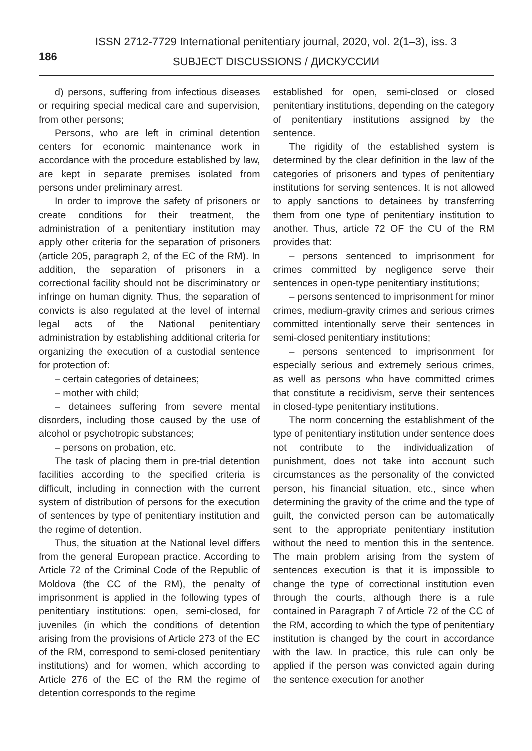ISSN 2712-7729 International penitentiary journal, 2020, vol. 2(1–3), iss. 3
186
SUBJECT DISCUSSIONS / ДИСКУССИИ
d) persons, suffering from infectious diseases or requiring special medical care and supervision, from other persons;
Persons, who are left in criminal detention centers for economic maintenance work in accordance with the procedure established by law, are kept in separate premises isolated from persons under preliminary arrest.
In order to improve the safety of prisoners or create conditions for their treatment, the administration of a penitentiary institution may apply other criteria for the separation of prisoners (article 205, paragraph 2, of the EC of the RM). In addition, the separation of prisoners in a correctional facility should not be discriminatory or infringe on human dignity. Thus, the separation of convicts is also regulated at the level of internal legal acts of the National penitentiary administration by establishing additional criteria for organizing the execution of a custodial sentence for protection of:
– certain categories of detainees;
– mother with child;
– detainees suffering from severe mental disorders, including those caused by the use of alcohol or psychotropic substances;
– persons on probation, etc.
The task of placing them in pre-trial detention facilities according to the specified criteria is difficult, including in connection with the current system of distribution of persons for the execution of sentences by type of penitentiary institution and the regime of detention.
Thus, the situation at the National level differs from the general European practice. According to Article 72 of the Criminal Code of the Republic of Moldova (the CC of the RM), the penalty of imprisonment is applied in the following types of penitentiary institutions: open, semi-closed, for juveniles (in which the conditions of detention arising from the provisions of Article 273 of the EC of the RM, correspond to semi-closed penitentiary institutions) and for women, which according to Article 276 of the EC of the RM the regime of detention corresponds to the regime
established for open, semi-closed or closed penitentiary institutions, depending on the category of penitentiary institutions assigned by the sentence.
The rigidity of the established system is determined by the clear definition in the law of the categories of prisoners and types of penitentiary institutions for serving sentences. It is not allowed to apply sanctions to detainees by transferring them from one type of penitentiary institution to another. Thus, article 72 OF the CU of the RM provides that:
– persons sentenced to imprisonment for crimes committed by negligence serve their sentences in open-type penitentiary institutions;
– persons sentenced to imprisonment for minor crimes, medium-gravity crimes and serious crimes committed intentionally serve their sentences in semi-closed penitentiary institutions;
– persons sentenced to imprisonment for especially serious and extremely serious crimes, as well as persons who have committed crimes that constitute a recidivism, serve their sentences in closed-type penitentiary institutions.
The norm concerning the establishment of the type of penitentiary institution under sentence does not contribute to the individualization of punishment, does not take into account such circumstances as the personality of the convicted person, his financial situation, etc., since when determining the gravity of the crime and the type of guilt, the convicted person can be automatically sent to the appropriate penitentiary institution without the need to mention this in the sentence. The main problem arising from the system of sentences execution is that it is impossible to change the type of correctional institution even through the courts, although there is a rule contained in Paragraph 7 of Article 72 of the CC of the RM, according to which the type of penitentiary institution is changed by the court in accordance with the law. In practice, this rule can only be applied if the person was convicted again during the sentence execution for another